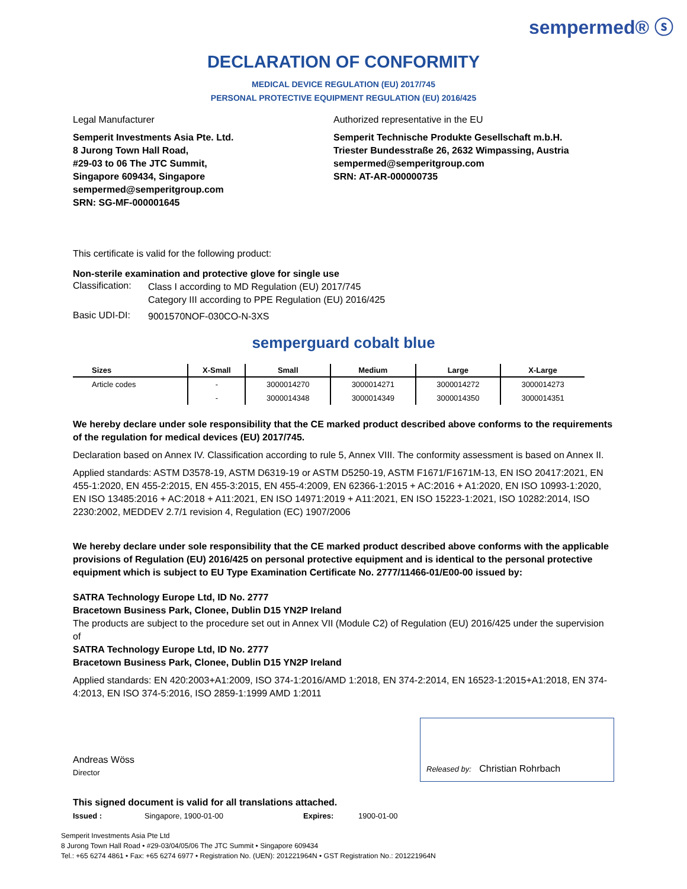sempermed® ⓢ
DECLARATION OF CONFORMITY
MEDICAL DEVICE REGULATION (EU) 2017/745
PERSONAL PROTECTIVE EQUIPMENT REGULATION (EU) 2016/425
Legal Manufacturer
Semperit Investments Asia Pte. Ltd.
8 Jurong Town Hall Road,
#29-03 to 06 The JTC Summit,
Singapore 609434, Singapore
sempermed@semperitgroup.com
SRN: SG-MF-000001645
Authorized representative in the EU
Semperit Technische Produkte Gesellschaft m.b.H.
Triester Bundesstraße 26, 2632 Wimpassing, Austria
sempermed@semperitgroup.com
SRN: AT-AR-000000735
This certificate is valid for the following product:
Non-sterile examination and protective glove for single use
Classification:
Class I according to MD Regulation (EU) 2017/745
Category III according to PPE Regulation (EU) 2016/425
Basic UDI-DI:
9001570NOF-030CO-N-3XS
semperguard cobalt blue
| Sizes | X-Small | Small | Medium | Large | X-Large |
| --- | --- | --- | --- | --- | --- |
| Article codes | - | 3000014270 | 3000014271 | 3000014272 | 3000014273 |
| | - | 3000014348 | 3000014349 | 3000014350 | 3000014351 |
We hereby declare under sole responsibility that the CE marked product described above conforms to the requirements of the regulation for medical devices (EU) 2017/745.
Declaration based on Annex IV. Classification according to rule 5, Annex VIII. The conformity assessment is based on Annex II.
Applied standards: ASTM D3578-19, ASTM D6319-19 or ASTM D5250-19, ASTM F1671/F1671M-13, EN ISO 20417:2021, EN 455-1:2020, EN 455-2:2015, EN 455-3:2015, EN 455-4:2009, EN 62366-1:2015 + AC:2016 + A1:2020, EN ISO 10993-1:2020, EN ISO 13485:2016 + AC:2018 + A11:2021, EN ISO 14971:2019 + A11:2021, EN ISO 15223-1:2021, ISO 10282:2014, ISO 2230:2002, MEDDEV 2.7/1 revision 4, Regulation (EC) 1907/2006
We hereby declare under sole responsibility that the CE marked product described above conforms with the applicable provisions of Regulation (EU) 2016/425 on personal protective equipment and is identical to the personal protective equipment which is subject to EU Type Examination Certificate No. 2777/11466-01/E00-00 issued by:
SATRA Technology Europe Ltd, ID No. 2777
Bracetown Business Park, Clonee, Dublin D15 YN2P Ireland
The products are subject to the procedure set out in Annex VII (Module C2) of Regulation (EU) 2016/425 under the supervision of
SATRA Technology Europe Ltd, ID No. 2777
Bracetown Business Park, Clonee, Dublin D15 YN2P Ireland
Applied standards: EN 420:2003+A1:2009, ISO 374-1:2016/AMD 1:2018, EN 374-2:2014, EN 16523-1:2015+A1:2018, EN 374-4:2013, EN ISO 374-5:2016, ISO 2859-1:1999 AMD 1:2011
Andreas Wöss
Director
Released by: Christian Rohrbach
This signed document is valid for all translations attached.
Issued : Singapore, 1900-01-00 Expires: 1900-01-00
Semperit Investments Asia Pte Ltd
8 Jurong Town Hall Road • #29-03/04/05/06 The JTC Summit • Singapore 609434
Tel.: +65 6274 4861 • Fax: +65 6274 6977 • Registration No. (UEN): 201221964N • GST Registration No.: 201221964N